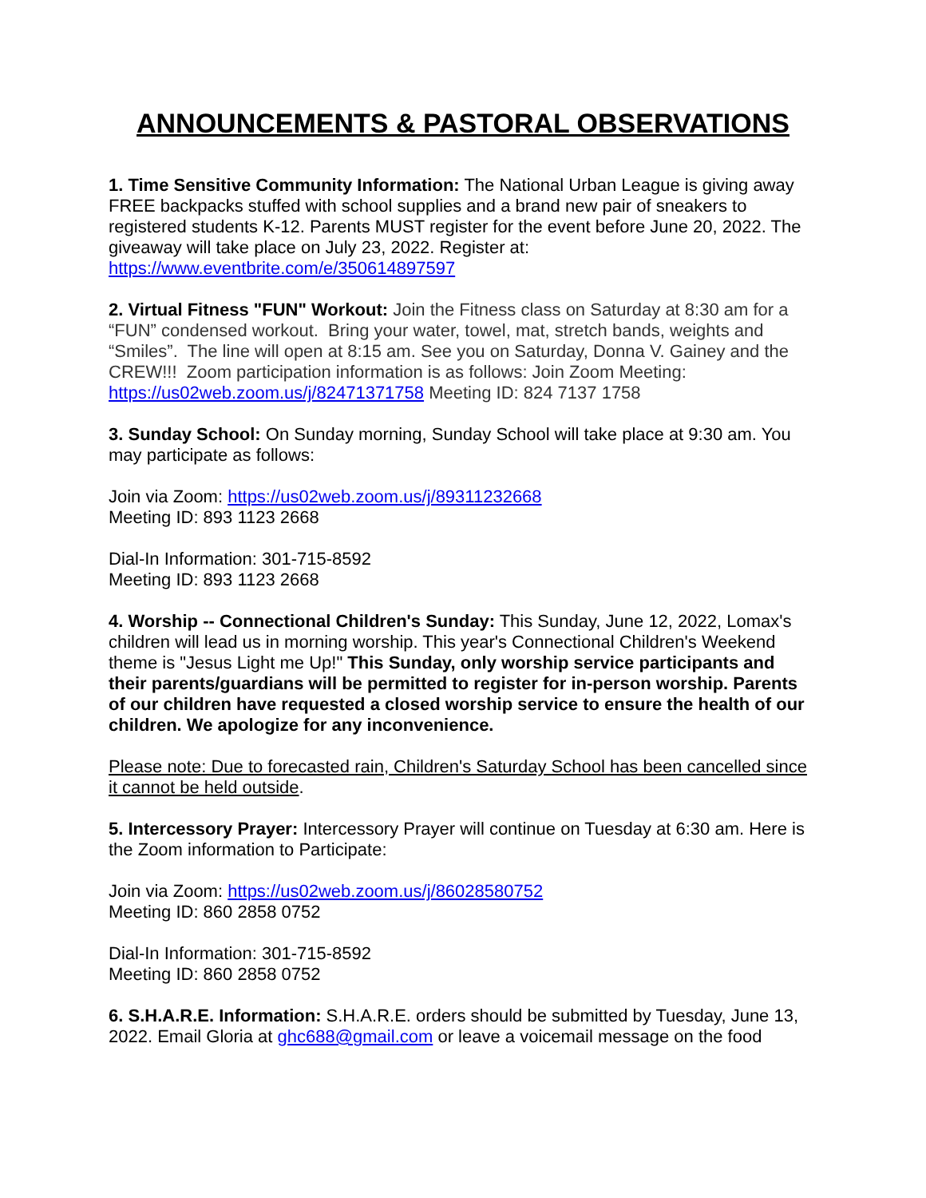ANNOUNCEMENTS & PASTORAL OBSERVATIONS
1. Time Sensitive Community Information: The National Urban League is giving away FREE backpacks stuffed with school supplies and a brand new pair of sneakers to registered students K-12. Parents MUST register for the event before June 20, 2022. The giveaway will take place on July 23, 2022. Register at: https://www.eventbrite.com/e/350614897597
2. Virtual Fitness "FUN" Workout: Join the Fitness class on Saturday at 8:30 am for a “FUN” condensed workout. Bring your water, towel, mat, stretch bands, weights and “Smiles”. The line will open at 8:15 am. See you on Saturday, Donna V. Gainey and the CREW!!! Zoom participation information is as follows: Join Zoom Meeting: https://us02web.zoom.us/j/82471371758 Meeting ID: 824 7137 1758
3. Sunday School: On Sunday morning, Sunday School will take place at 9:30 am. You may participate as follows:
Join via Zoom: https://us02web.zoom.us/j/89311232668
Meeting ID: 893 1123 2668
Dial-In Information: 301-715-8592
Meeting ID: 893 1123 2668
4. Worship -- Connectional Children's Sunday: This Sunday, June 12, 2022, Lomax's children will lead us in morning worship. This year's Connectional Children's Weekend theme is "Jesus Light me Up!" This Sunday, only worship service participants and their parents/guardians will be permitted to register for in-person worship. Parents of our children have requested a closed worship service to ensure the health of our children. We apologize for any inconvenience.
Please note: Due to forecasted rain, Children's Saturday School has been cancelled since it cannot be held outside.
5. Intercessory Prayer: Intercessory Prayer will continue on Tuesday at 6:30 am. Here is the Zoom information to Participate:
Join via Zoom: https://us02web.zoom.us/j/86028580752
Meeting ID: 860 2858 0752
Dial-In Information: 301-715-8592
Meeting ID: 860 2858 0752
6. S.H.A.R.E. Information: S.H.A.R.E. orders should be submitted by Tuesday, June 13, 2022. Email Gloria at ghc688@gmail.com or leave a voicemail message on the food